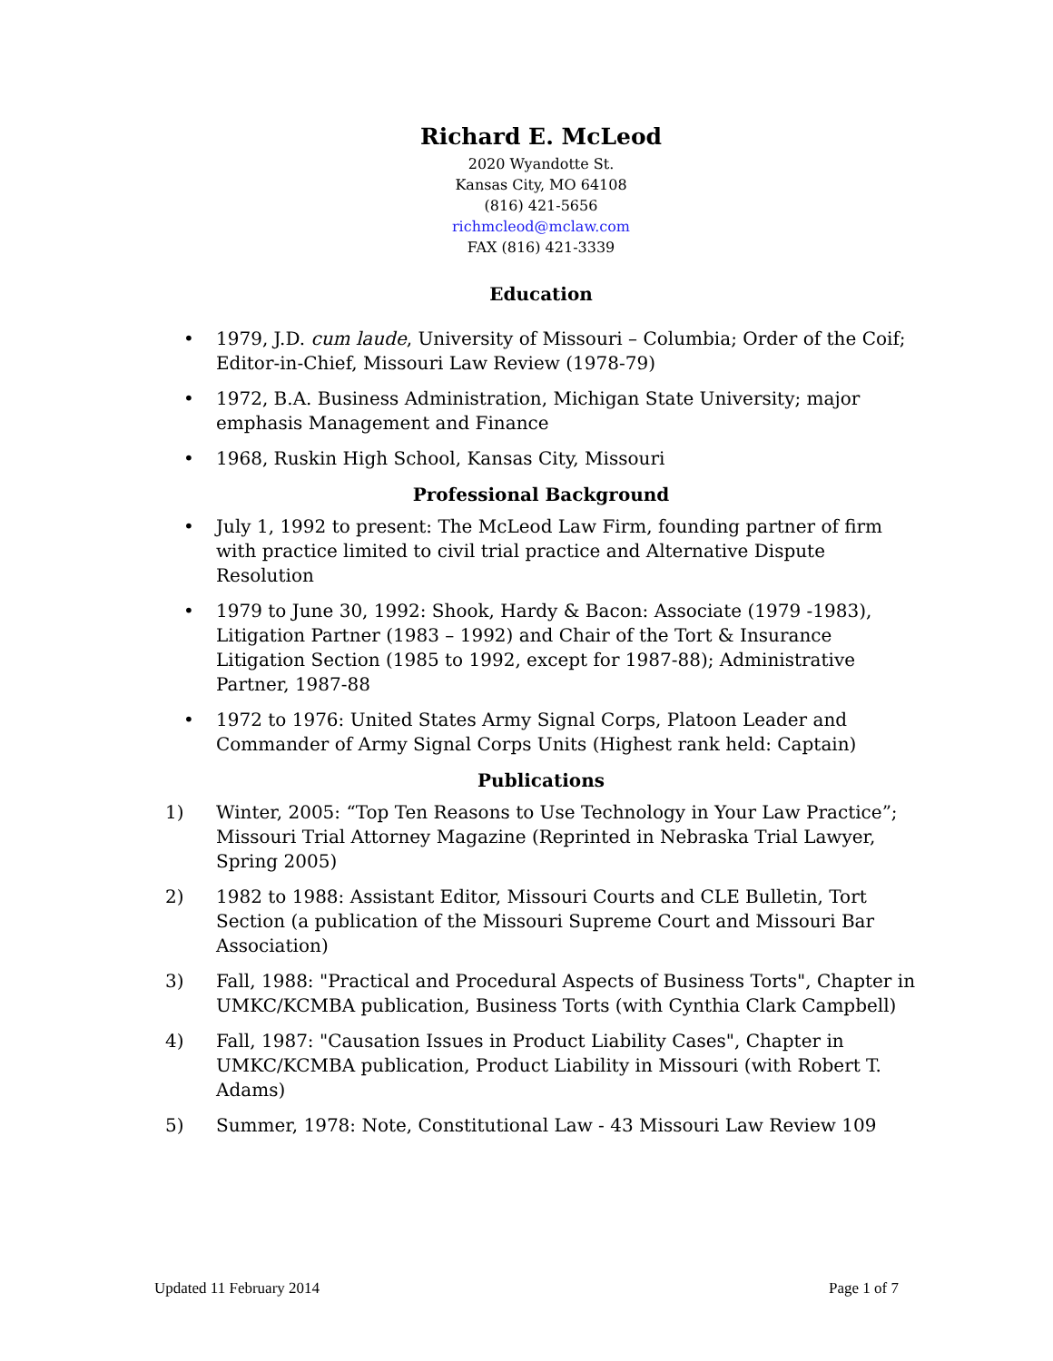Richard E. McLeod
2020 Wyandotte St.
Kansas City, MO 64108
(816) 421-5656
richmcleod@mclaw.com
FAX (816) 421-3339
Education
• 1979, J.D. cum laude, University of Missouri – Columbia; Order of the Coif; Editor-in-Chief, Missouri Law Review (1978-79)
• 1972, B.A. Business Administration, Michigan State University; major emphasis Management and Finance
• 1968, Ruskin High School, Kansas City, Missouri
Professional Background
• July 1, 1992 to present: The McLeod Law Firm, founding partner of firm with practice limited to civil trial practice and Alternative Dispute Resolution
• 1979 to June 30, 1992: Shook, Hardy & Bacon: Associate (1979 -1983), Litigation Partner (1983 – 1992) and Chair of the Tort & Insurance Litigation Section (1985 to 1992, except for 1987-88); Administrative Partner, 1987-88
• 1972 to 1976: United States Army Signal Corps, Platoon Leader and Commander of Army Signal Corps Units (Highest rank held: Captain)
Publications
1) Winter, 2005: “Top Ten Reasons to Use Technology in Your Law Practice”; Missouri Trial Attorney Magazine (Reprinted in Nebraska Trial Lawyer, Spring 2005)
2) 1982 to 1988: Assistant Editor, Missouri Courts and CLE Bulletin, Tort Section (a publication of the Missouri Supreme Court and Missouri Bar Association)
3) Fall, 1988: "Practical and Procedural Aspects of Business Torts", Chapter in UMKC/KCMBA publication, Business Torts (with Cynthia Clark Campbell)
4) Fall, 1987: "Causation Issues in Product Liability Cases", Chapter in UMKC/KCMBA publication, Product Liability in Missouri (with Robert T. Adams)
5) Summer, 1978: Note, Constitutional Law - 43 Missouri Law Review 109
Updated 11 February 2014 Page 1 of 7